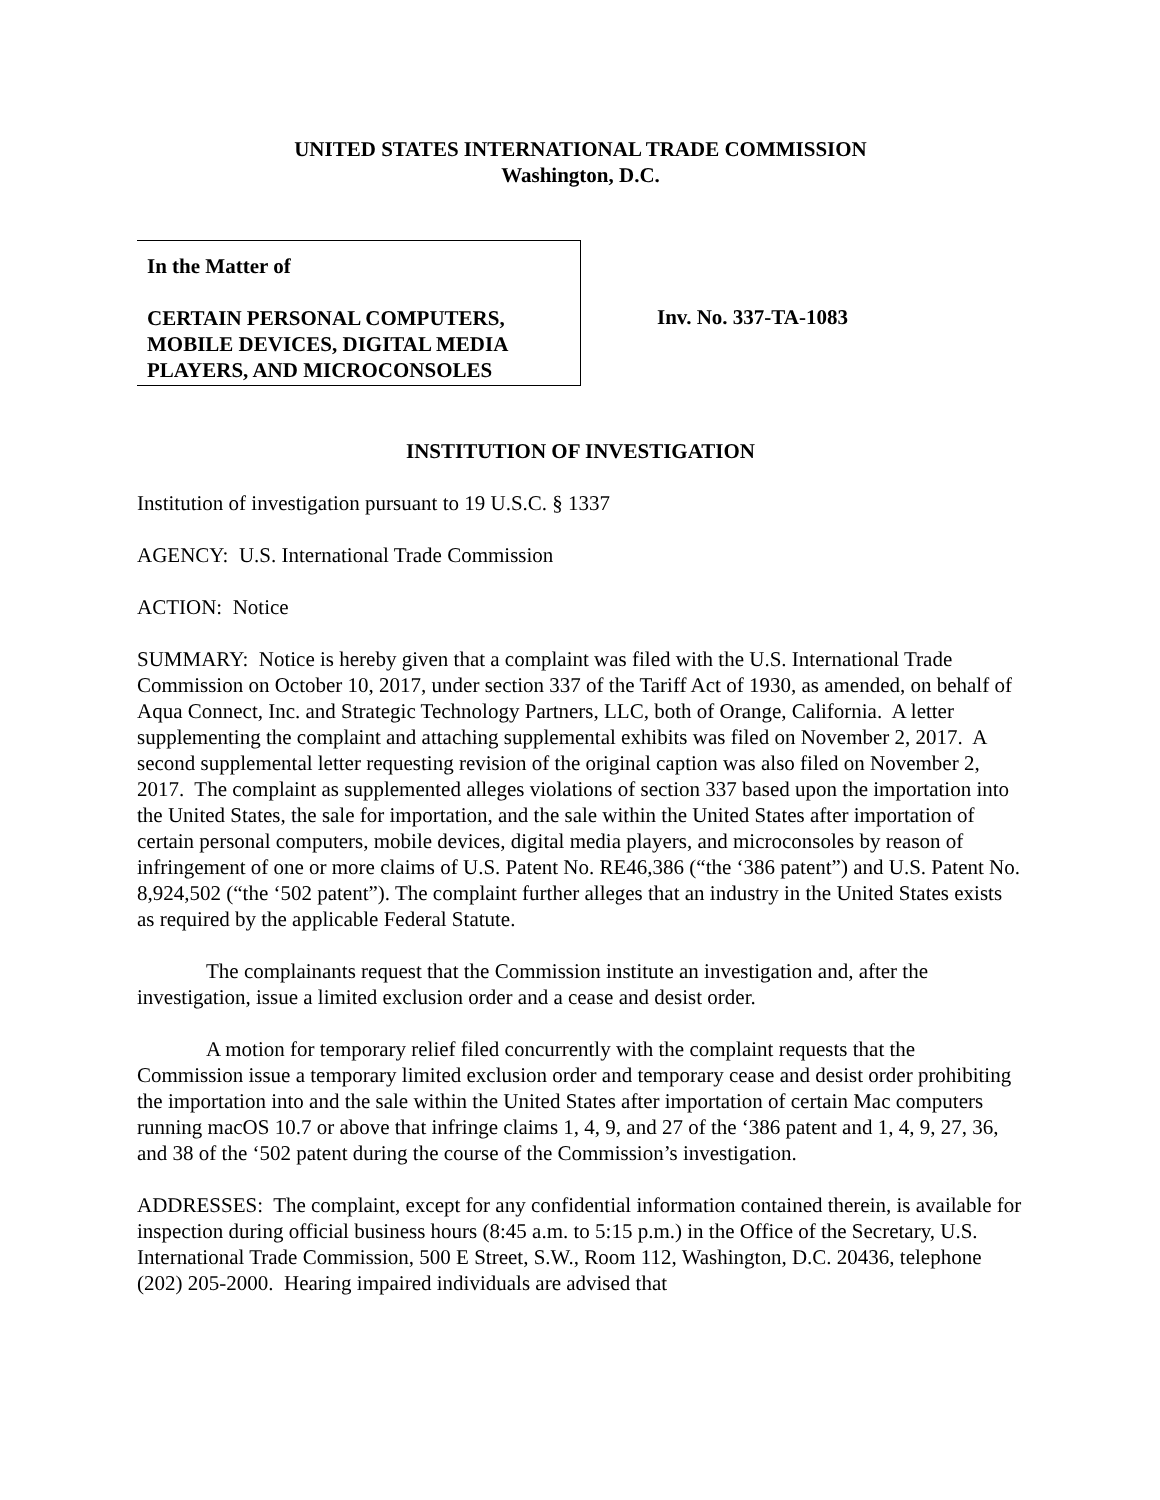UNITED STATES INTERNATIONAL TRADE COMMISSION
Washington, D.C.
In the Matter of
CERTAIN PERSONAL COMPUTERS, MOBILE DEVICES, DIGITAL MEDIA PLAYERS, AND MICROCONSOLES
Inv. No. 337-TA-1083
INSTITUTION OF INVESTIGATION
Institution of investigation pursuant to 19 U.S.C. § 1337
AGENCY: U.S. International Trade Commission
ACTION: Notice
SUMMARY: Notice is hereby given that a complaint was filed with the U.S. International Trade Commission on October 10, 2017, under section 337 of the Tariff Act of 1930, as amended, on behalf of Aqua Connect, Inc. and Strategic Technology Partners, LLC, both of Orange, California. A letter supplementing the complaint and attaching supplemental exhibits was filed on November 2, 2017. A second supplemental letter requesting revision of the original caption was also filed on November 2, 2017. The complaint as supplemented alleges violations of section 337 based upon the importation into the United States, the sale for importation, and the sale within the United States after importation of certain personal computers, mobile devices, digital media players, and microconsoles by reason of infringement of one or more claims of U.S. Patent No. RE46,386 (“the ‘386 patent”) and U.S. Patent No. 8,924,502 (“the ‘502 patent”). The complaint further alleges that an industry in the United States exists as required by the applicable Federal Statute.
The complainants request that the Commission institute an investigation and, after the investigation, issue a limited exclusion order and a cease and desist order.
A motion for temporary relief filed concurrently with the complaint requests that the Commission issue a temporary limited exclusion order and temporary cease and desist order prohibiting the importation into and the sale within the United States after importation of certain Mac computers running macOS 10.7 or above that infringe claims 1, 4, 9, and 27 of the ‘386 patent and 1, 4, 9, 27, 36, and 38 of the ‘502 patent during the course of the Commission’s investigation.
ADDRESSES: The complaint, except for any confidential information contained therein, is available for inspection during official business hours (8:45 a.m. to 5:15 p.m.) in the Office of the Secretary, U.S. International Trade Commission, 500 E Street, S.W., Room 112, Washington, D.C. 20436, telephone (202) 205-2000. Hearing impaired individuals are advised that